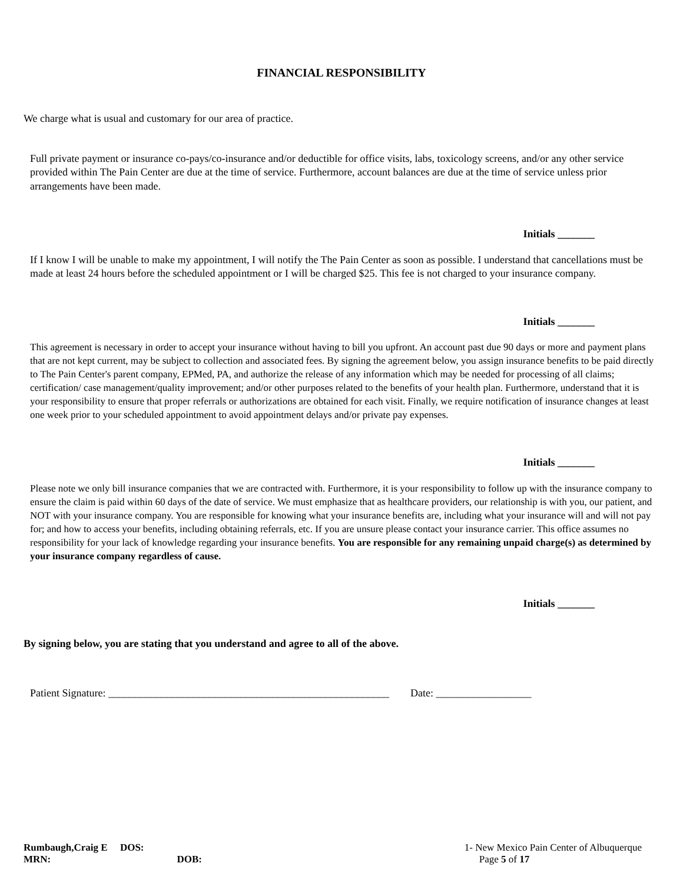FINANCIAL RESPONSIBILITY
We charge what is usual and customary for our area of practice.
Full private payment or insurance co-pays/co-insurance and/or deductible for office visits, labs, toxicology screens, and/or any other service provided within The Pain Center are due at the time of service. Furthermore, account balances are due at the time of service unless prior arrangements have been made.
Initials _______
If I know I will be unable to make my appointment, I will notify the The Pain Center as soon as possible. I understand that cancellations must be made at least 24 hours before the scheduled appointment or I will be charged $25. This fee is not charged to your insurance company.
Initials _______
This agreement is necessary in order to accept your insurance without having to bill you upfront. An account past due 90 days or more and payment plans that are not kept current, may be subject to collection and associated fees. By signing the agreement below, you assign insurance benefits to be paid directly to The Pain Center's parent company, EPMed, PA, and authorize the release of any information which may be needed for processing of all claims; certification/ case management/quality improvement; and/or other purposes related to the benefits of your health plan. Furthermore, understand that it is your responsibility to ensure that proper referrals or authorizations are obtained for each visit. Finally, we require notification of insurance changes at least one week prior to your scheduled appointment to avoid appointment delays and/or private pay expenses.
Initials _______
Please note we only bill insurance companies that we are contracted with. Furthermore, it is your responsibility to follow up with the insurance company to ensure the claim is paid within 60 days of the date of service. We must emphasize that as healthcare providers, our relationship is with you, our patient, and NOT with your insurance company. You are responsible for knowing what your insurance benefits are, including what your insurance will and will not pay for; and how to access your benefits, including obtaining referrals, etc. If you are unsure please contact your insurance carrier. This office assumes no responsibility for your lack of knowledge regarding your insurance benefits. You are responsible for any remaining unpaid charge(s) as determined by your insurance company regardless of cause.
Initials _______
By signing below, you are stating that you understand and agree to all of the above.
Patient Signature: _____________________________________________________ Date: __________________
Rumbaugh,Craig E DOS:
MRN: DOB:
1- New Mexico Pain Center of Albuquerque
Page 5 of 17